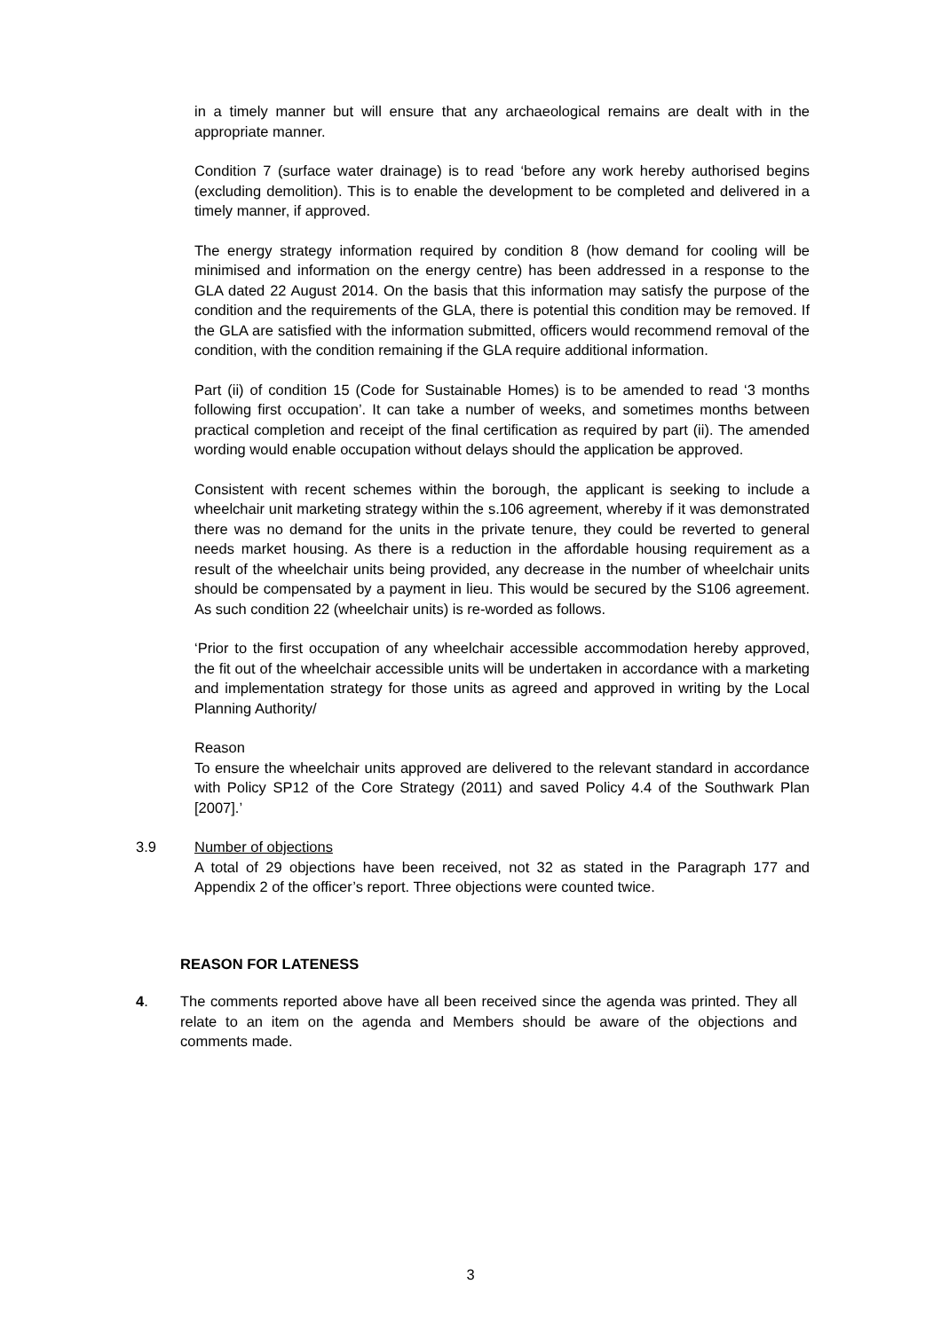in a timely manner but will ensure that any archaeological remains are dealt with in the appropriate manner.
Condition 7 (surface water drainage) is to read ‘before any work hereby authorised begins (excluding demolition). This is to enable the development to be completed and delivered in a timely manner, if approved.
The energy strategy information required by condition 8 (how demand for cooling will be minimised and information on the energy centre) has been addressed in a response to the GLA dated 22 August 2014. On the basis that this information may satisfy the purpose of the condition and the requirements of the GLA, there is potential this condition may be removed. If the GLA are satisfied with the information submitted, officers would recommend removal of the condition, with the condition remaining if the GLA require additional information.
Part (ii) of condition 15 (Code for Sustainable Homes) is to be amended to read ‘3 months following first occupation’. It can take a number of weeks, and sometimes months between practical completion and receipt of the final certification as required by part (ii). The amended wording would enable occupation without delays should the application be approved.
Consistent with recent schemes within the borough, the applicant is seeking to include a wheelchair unit marketing strategy within the s.106 agreement, whereby if it was demonstrated there was no demand for the units in the private tenure, they could be reverted to general needs market housing. As there is a reduction in the affordable housing requirement as a result of the wheelchair units being provided, any decrease in the number of wheelchair units should be compensated by a payment in lieu. This would be secured by the S106 agreement. As such condition 22 (wheelchair units) is re-worded as follows.
‘Prior to the first occupation of any wheelchair accessible accommodation hereby approved, the fit out of the wheelchair accessible units will be undertaken in accordance with a marketing and implementation strategy for those units as agreed and approved in writing by the Local Planning Authority/
Reason
To ensure the wheelchair units approved are delivered to the relevant standard in accordance with Policy SP12 of the Core Strategy (2011) and saved Policy 4.4 of the Southwark Plan [2007].’
3.9 Number of objections
A total of 29 objections have been received, not 32 as stated in the Paragraph 177 and Appendix 2 of the officer’s report. Three objections were counted twice.
REASON FOR LATENESS
4. The comments reported above have all been received since the agenda was printed. They all relate to an item on the agenda and Members should be aware of the objections and comments made.
3